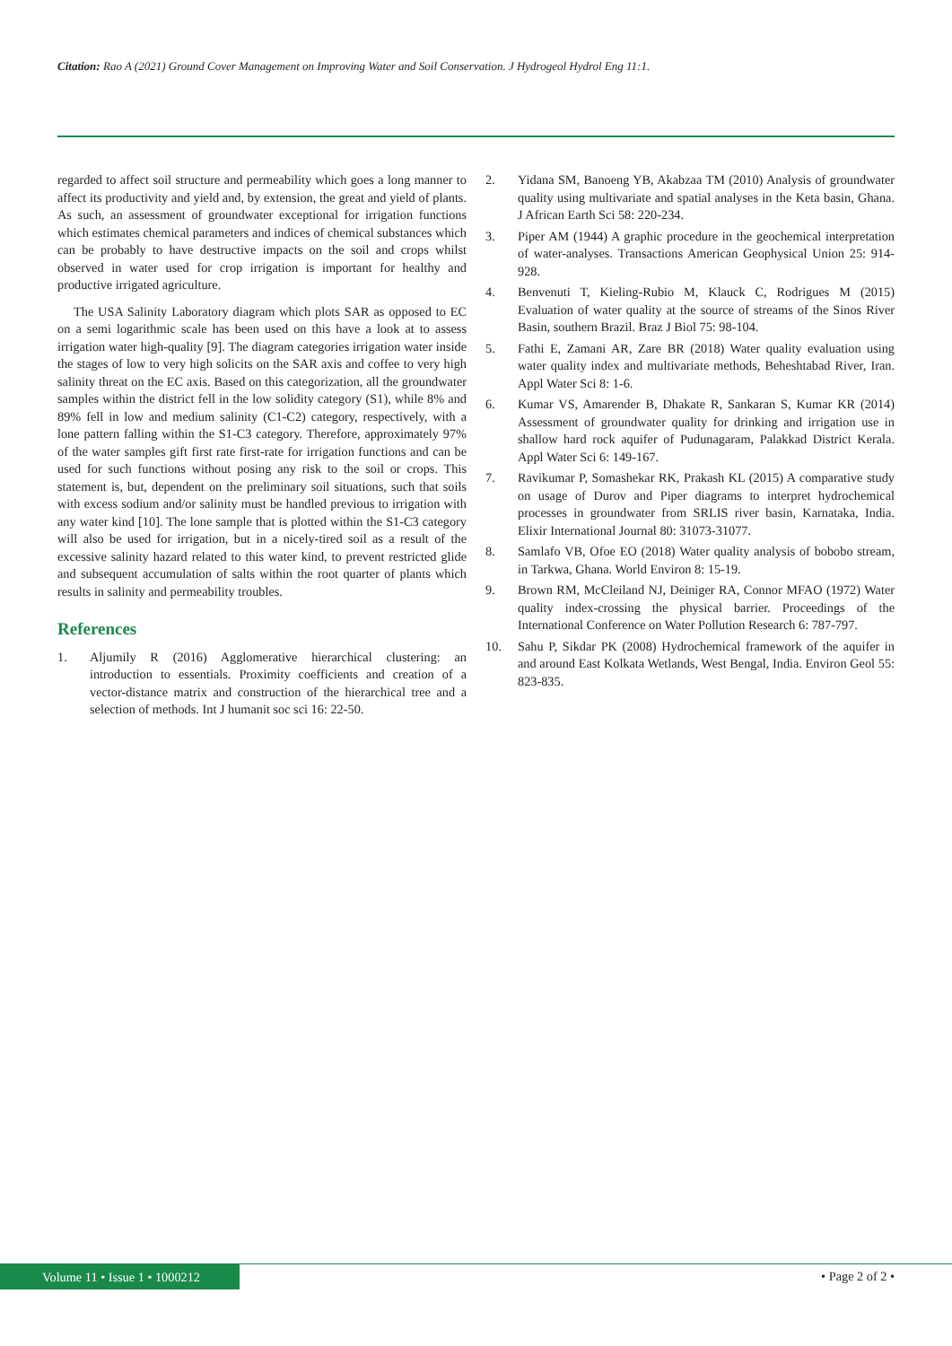Citation: Rao A (2021) Ground Cover Management on Improving Water and Soil Conservation. J Hydrogeol Hydrol Eng 11:1.
regarded to affect soil structure and permeability which goes a long manner to affect its productivity and yield and, by extension, the great and yield of plants. As such, an assessment of groundwater exceptional for irrigation functions which estimates chemical parameters and indices of chemical substances which can be probably to have destructive impacts on the soil and crops whilst observed in water used for crop irrigation is important for healthy and productive irrigated agriculture.
The USA Salinity Laboratory diagram which plots SAR as opposed to EC on a semi logarithmic scale has been used on this have a look at to assess irrigation water high-quality [9]. The diagram categories irrigation water inside the stages of low to very high solicits on the SAR axis and coffee to very high salinity threat on the EC axis. Based on this categorization, all the groundwater samples within the district fell in the low solidity category (S1), while 8% and 89% fell in low and medium salinity (C1-C2) category, respectively, with a lone pattern falling within the S1-C3 category. Therefore, approximately 97% of the water samples gift first rate first-rate for irrigation functions and can be used for such functions without posing any risk to the soil or crops. This statement is, but, dependent on the preliminary soil situations, such that soils with excess sodium and/or salinity must be handled previous to irrigation with any water kind [10]. The lone sample that is plotted within the S1-C3 category will also be used for irrigation, but in a nicely-tired soil as a result of the excessive salinity hazard related to this water kind, to prevent restricted glide and subsequent accumulation of salts within the root quarter of plants which results in salinity and permeability troubles.
References
1. Aljumily R (2016) Agglomerative hierarchical clustering: an introduction to essentials. Proximity coefficients and creation of a vector-distance matrix and construction of the hierarchical tree and a selection of methods. Int J humanit soc sci 16: 22-50.
2. Yidana SM, Banoeng YB, Akabzaa TM (2010) Analysis of groundwater quality using multivariate and spatial analyses in the Keta basin, Ghana. J African Earth Sci 58: 220-234.
3. Piper AM (1944) A graphic procedure in the geochemical interpretation of water-analyses. Transactions American Geophysical Union 25: 914-928.
4. Benvenuti T, Kieling-Rubio M, Klauck C, Rodrigues M (2015) Evaluation of water quality at the source of streams of the Sinos River Basin, southern Brazil. Braz J Biol 75: 98-104.
5. Fathi E, Zamani AR, Zare BR (2018) Water quality evaluation using water quality index and multivariate methods, Beheshtabad River, Iran. Appl Water Sci 8: 1-6.
6. Kumar VS, Amarender B, Dhakate R, Sankaran S, Kumar KR (2014) Assessment of groundwater quality for drinking and irrigation use in shallow hard rock aquifer of Pudunagaram, Palakkad District Kerala. Appl Water Sci 6: 149-167.
7. Ravikumar P, Somashekar RK, Prakash KL (2015) A comparative study on usage of Durov and Piper diagrams to interpret hydrochemical processes in groundwater from SRLIS river basin, Karnataka, India. Elixir International Journal 80: 31073-31077.
8. Samlafo VB, Ofoe EO (2018) Water quality analysis of bobobo stream, in Tarkwa, Ghana. World Environ 8: 15-19.
9. Brown RM, McCleiland NJ, Deiniger RA, Connor MFAO (1972) Water quality index-crossing the physical barrier. Proceedings of the International Conference on Water Pollution Research 6: 787-797.
10. Sahu P, Sikdar PK (2008) Hydrochemical framework of the aquifer in and around East Kolkata Wetlands, West Bengal, India. Environ Geol 55: 823-835.
Volume 11 • Issue 1 • 1000212 • Page 2 of 2 •